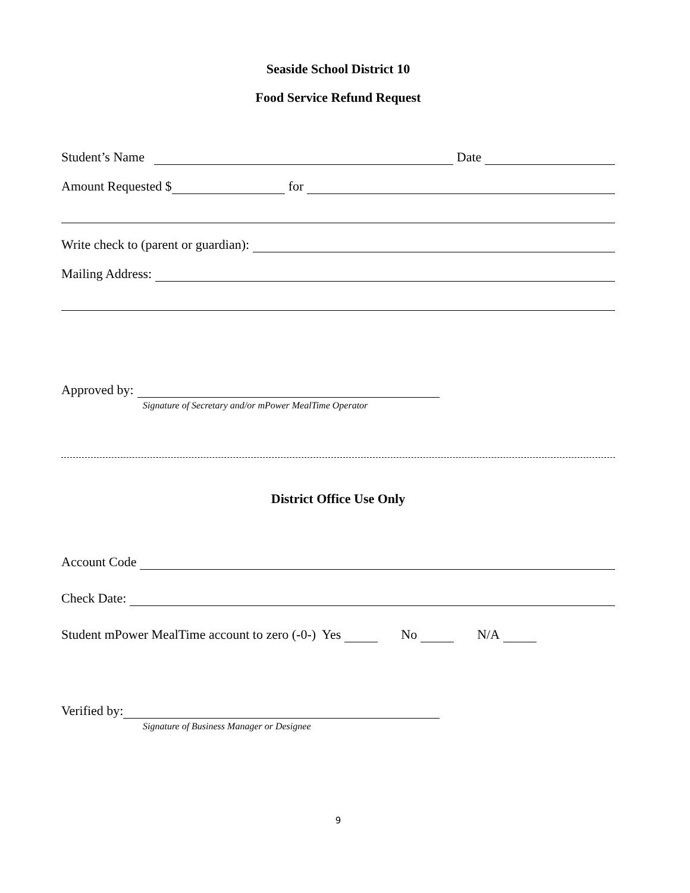Seaside School District 10
Food Service Refund Request
Student’s Name Date
Amount Requested $ for
Write check to (parent or guardian):
Mailing Address:
Approved by:
Signature of Secretary and/or mPower MealTime Operator
District Office Use Only
Account Code
Check Date:
Student mPower MealTime account to zero (-0-) Yes No N/A
Verified by:
Signature of Business Manager or Designee
9